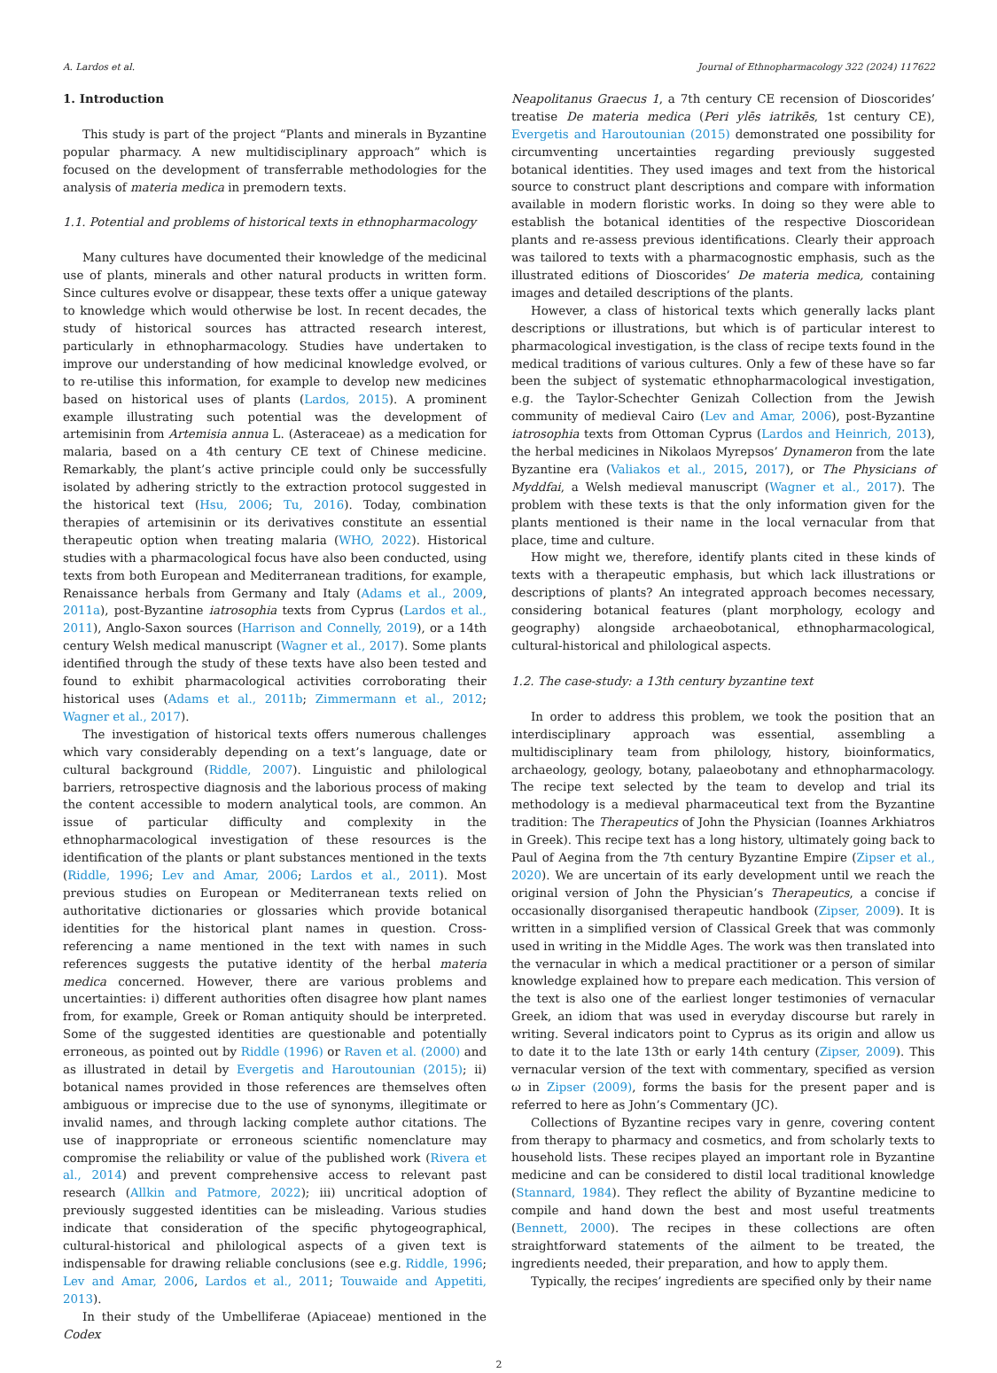A. Lardos et al. Journal of Ethnopharmacology 322 (2024) 117622
1. Introduction
This study is part of the project “Plants and minerals in Byzantine popular pharmacy. A new multidisciplinary approach” which is focused on the development of transferrable methodologies for the analysis of materia medica in premodern texts.
1.1. Potential and problems of historical texts in ethnopharmacology
Many cultures have documented their knowledge of the medicinal use of plants, minerals and other natural products in written form. Since cultures evolve or disappear, these texts offer a unique gateway to knowledge which would otherwise be lost. In recent decades, the study of historical sources has attracted research interest, particularly in ethnopharmacology. Studies have undertaken to improve our understanding of how medicinal knowledge evolved, or to re-utilise this information, for example to develop new medicines based on historical uses of plants (Lardos, 2015). A prominent example illustrating such potential was the development of artemisinin from Artemisia annua L. (Asteraceae) as a medication for malaria, based on a 4th century CE text of Chinese medicine. Remarkably, the plant’s active principle could only be successfully isolated by adhering strictly to the extraction protocol suggested in the historical text (Hsu, 2006; Tu, 2016). Today, combination therapies of artemisinin or its derivatives constitute an essential therapeutic option when treating malaria (WHO, 2022). Historical studies with a pharmacological focus have also been conducted, using texts from both European and Mediterranean traditions, for example, Renaissance herbals from Germany and Italy (Adams et al., 2009, 2011a), post-Byzantine iatrosophia texts from Cyprus (Lardos et al., 2011), Anglo-Saxon sources (Harrison and Connelly, 2019), or a 14th century Welsh medical manuscript (Wagner et al., 2017). Some plants identified through the study of these texts have also been tested and found to exhibit pharmacological activities corroborating their historical uses (Adams et al., 2011b; Zimmermann et al., 2012; Wagner et al., 2017).
The investigation of historical texts offers numerous challenges which vary considerably depending on a text’s language, date or cultural background (Riddle, 2007). Linguistic and philological barriers, retrospective diagnosis and the laborious process of making the content accessible to modern analytical tools, are common. An issue of particular difficulty and complexity in the ethnopharmacological investigation of these resources is the identification of the plants or plant substances mentioned in the texts (Riddle, 1996; Lev and Amar, 2006; Lardos et al., 2011). Most previous studies on European or Mediterranean texts relied on authoritative dictionaries or glossaries which provide botanical identities for the historical plant names in question. Cross-referencing a name mentioned in the text with names in such references suggests the putative identity of the herbal materia medica concerned. However, there are various problems and uncertainties: i) different authorities often disagree how plant names from, for example, Greek or Roman antiquity should be interpreted. Some of the suggested identities are questionable and potentially erroneous, as pointed out by Riddle (1996) or Raven et al. (2000) and as illustrated in detail by Evergetis and Haroutounian (2015); ii) botanical names provided in those references are themselves often ambiguous or imprecise due to the use of synonyms, illegitimate or invalid names, and through lacking complete author citations. The use of inappropriate or erroneous scientific nomenclature may compromise the reliability or value of the published work (Rivera et al., 2014) and prevent comprehensive access to relevant past research (Allkin and Patmore, 2022); iii) uncritical adoption of previously suggested identities can be misleading. Various studies indicate that consideration of the specific phytogeographical, cultural-historical and philological aspects of a given text is indispensable for drawing reliable conclusions (see e.g. Riddle, 1996; Lev and Amar, 2006, Lardos et al., 2011; Touwaide and Appetiti, 2013).
In their study of the Umbelliferae (Apiaceae) mentioned in the Codex
Neapolitanus Graecus 1, a 7th century CE recension of Dioscorides’ treatise De materia medica (Peri ylēs iatrikēs, 1st century CE), Evergetis and Haroutounian (2015) demonstrated one possibility for circumventing uncertainties regarding previously suggested botanical identities. They used images and text from the historical source to construct plant descriptions and compare with information available in modern floristic works. In doing so they were able to establish the botanical identities of the respective Dioscoridean plants and re-assess previous identifications. Clearly their approach was tailored to texts with a pharmacognostic emphasis, such as the illustrated editions of Dioscorides’ De materia medica, containing images and detailed descriptions of the plants.
However, a class of historical texts which generally lacks plant descriptions or illustrations, but which is of particular interest to pharmacological investigation, is the class of recipe texts found in the medical traditions of various cultures. Only a few of these have so far been the subject of systematic ethnopharmacological investigation, e.g. the Taylor-Schechter Genizah Collection from the Jewish community of medieval Cairo (Lev and Amar, 2006), post-Byzantine iatrosophia texts from Ottoman Cyprus (Lardos and Heinrich, 2013), the herbal medicines in Nikolaos Myrepsos’ Dynameron from the late Byzantine era (Valiakos et al., 2015, 2017), or The Physicians of Myddfai, a Welsh medieval manuscript (Wagner et al., 2017). The problem with these texts is that the only information given for the plants mentioned is their name in the local vernacular from that place, time and culture.
How might we, therefore, identify plants cited in these kinds of texts with a therapeutic emphasis, but which lack illustrations or descriptions of plants? An integrated approach becomes necessary, considering botanical features (plant morphology, ecology and geography) alongside archaeobotanical, ethnopharmacological, cultural-historical and philological aspects.
1.2. The case-study: a 13th century byzantine text
In order to address this problem, we took the position that an interdisciplinary approach was essential, assembling a multidisciplinary team from philology, history, bioinformatics, archaeology, geology, botany, palaeobotany and ethnopharmacology. The recipe text selected by the team to develop and trial its methodology is a medieval pharmaceutical text from the Byzantine tradition: The Therapeutics of John the Physician (Ioannes Arkhiatros in Greek). This recipe text has a long history, ultimately going back to Paul of Aegina from the 7th century Byzantine Empire (Zipser et al., 2020). We are uncertain of its early development until we reach the original version of John the Physician’s Therapeutics, a concise if occasionally disorganised therapeutic handbook (Zipser, 2009). It is written in a simplified version of Classical Greek that was commonly used in writing in the Middle Ages. The work was then translated into the vernacular in which a medical practitioner or a person of similar knowledge explained how to prepare each medication. This version of the text is also one of the earliest longer testimonies of vernacular Greek, an idiom that was used in everyday discourse but rarely in writing. Several indicators point to Cyprus as its origin and allow us to date it to the late 13th or early 14th century (Zipser, 2009). This vernacular version of the text with commentary, specified as version ω in Zipser (2009), forms the basis for the present paper and is referred to here as John’s Commentary (JC).
Collections of Byzantine recipes vary in genre, covering content from therapy to pharmacy and cosmetics, and from scholarly texts to household lists. These recipes played an important role in Byzantine medicine and can be considered to distil local traditional knowledge (Stannard, 1984). They reflect the ability of Byzantine medicine to compile and hand down the best and most useful treatments (Bennett, 2000). The recipes in these collections are often straightforward statements of the ailment to be treated, the ingredients needed, their preparation, and how to apply them.
Typically, the recipes’ ingredients are specified only by their name
2